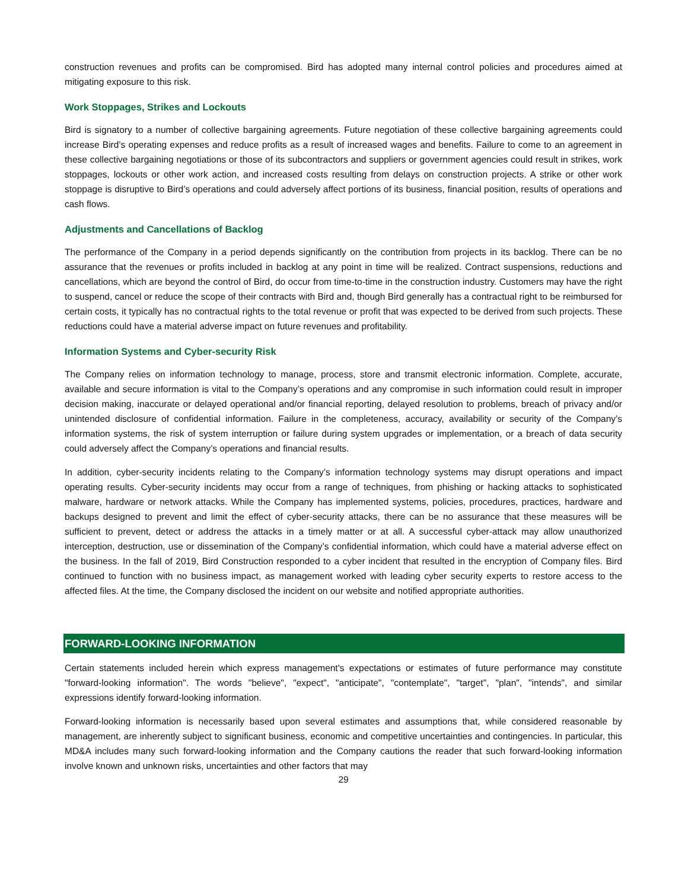construction revenues and profits can be compromised. Bird has adopted many internal control policies and procedures aimed at mitigating exposure to this risk.
Work Stoppages, Strikes and Lockouts
Bird is signatory to a number of collective bargaining agreements. Future negotiation of these collective bargaining agreements could increase Bird’s operating expenses and reduce profits as a result of increased wages and benefits. Failure to come to an agreement in these collective bargaining negotiations or those of its subcontractors and suppliers or government agencies could result in strikes, work stoppages, lockouts or other work action, and increased costs resulting from delays on construction projects. A strike or other work stoppage is disruptive to Bird’s operations and could adversely affect portions of its business, financial position, results of operations and cash flows.
Adjustments and Cancellations of Backlog
The performance of the Company in a period depends significantly on the contribution from projects in its backlog. There can be no assurance that the revenues or profits included in backlog at any point in time will be realized. Contract suspensions, reductions and cancellations, which are beyond the control of Bird, do occur from time-to-time in the construction industry. Customers may have the right to suspend, cancel or reduce the scope of their contracts with Bird and, though Bird generally has a contractual right to be reimbursed for certain costs, it typically has no contractual rights to the total revenue or profit that was expected to be derived from such projects. These reductions could have a material adverse impact on future revenues and profitability.
Information Systems and Cyber-security Risk
The Company relies on information technology to manage, process, store and transmit electronic information. Complete, accurate, available and secure information is vital to the Company’s operations and any compromise in such information could result in improper decision making, inaccurate or delayed operational and/or financial reporting, delayed resolution to problems, breach of privacy and/or unintended disclosure of confidential information. Failure in the completeness, accuracy, availability or security of the Company’s information systems, the risk of system interruption or failure during system upgrades or implementation, or a breach of data security could adversely affect the Company’s operations and financial results.
In addition, cyber-security incidents relating to the Company’s information technology systems may disrupt operations and impact operating results. Cyber-security incidents may occur from a range of techniques, from phishing or hacking attacks to sophisticated malware, hardware or network attacks. While the Company has implemented systems, policies, procedures, practices, hardware and backups designed to prevent and limit the effect of cyber-security attacks, there can be no assurance that these measures will be sufficient to prevent, detect or address the attacks in a timely matter or at all. A successful cyber-attack may allow unauthorized interception, destruction, use or dissemination of the Company’s confidential information, which could have a material adverse effect on the business. In the fall of 2019, Bird Construction responded to a cyber incident that resulted in the encryption of Company files. Bird continued to function with no business impact, as management worked with leading cyber security experts to restore access to the affected files. At the time, the Company disclosed the incident on our website and notified appropriate authorities.
FORWARD-LOOKING INFORMATION
Certain statements included herein which express management's expectations or estimates of future performance may constitute "forward-looking information". The words "believe", "expect", "anticipate", "contemplate", "target", "plan", "intends", and similar expressions identify forward-looking information.
Forward-looking information is necessarily based upon several estimates and assumptions that, while considered reasonable by management, are inherently subject to significant business, economic and competitive uncertainties and contingencies. In particular, this MD&A includes many such forward-looking information and the Company cautions the reader that such forward-looking information involve known and unknown risks, uncertainties and other factors that may
29